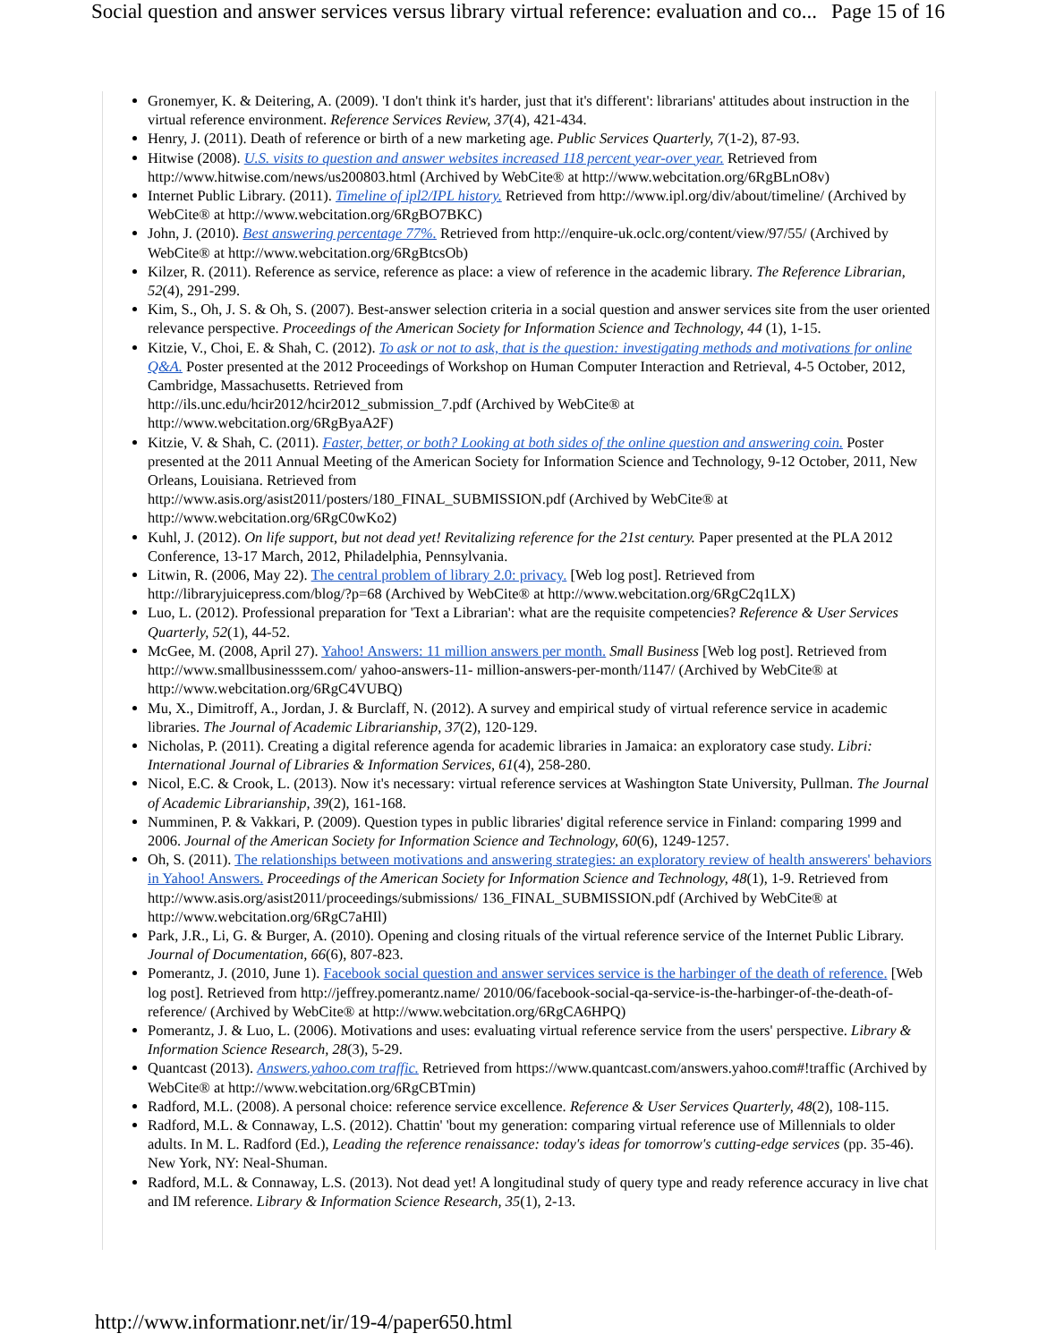Social question and answer services versus library virtual reference: evaluation and co... Page 15 of 16
Gronemyer, K. & Deitering, A. (2009). 'I don't think it's harder, just that it's different': librarians' attitudes about instruction in the virtual reference environment. Reference Services Review, 37(4), 421-434.
Henry, J. (2011). Death of reference or birth of a new marketing age. Public Services Quarterly, 7(1-2), 87-93.
Hitwise (2008). U.S. visits to question and answer websites increased 118 percent year-over year. Retrieved from http://www.hitwise.com/news/us200803.html (Archived by WebCite® at http://www.webcitation.org/6RgBLnO8v)
Internet Public Library. (2011). Timeline of ipl2/IPL history. Retrieved from http://www.ipl.org/div/about/timeline/ (Archived by WebCite® at http://www.webcitation.org/6RgBO7BKC)
John, J. (2010). Best answering percentage 77%. Retrieved from http://enquire-uk.oclc.org/content/view/97/55/ (Archived by WebCite® at http://www.webcitation.org/6RgBtcsOb)
Kilzer, R. (2011). Reference as service, reference as place: a view of reference in the academic library. The Reference Librarian, 52(4), 291-299.
Kim, S., Oh, J. S. & Oh, S. (2007). Best-answer selection criteria in a social question and answer services site from the user oriented relevance perspective. Proceedings of the American Society for Information Science and Technology, 44 (1), 1-15.
Kitzie, V., Choi, E. & Shah, C. (2012). To ask or not to ask, that is the question: investigating methods and motivations for online Q&A. Poster presented at the 2012 Proceedings of Workshop on Human Computer Interaction and Retrieval, 4-5 October, 2012, Cambridge, Massachusetts. Retrieved from
http://ils.unc.edu/hcir2012/hcir2012_submission_7.pdf (Archived by WebCite® at
http://www.webcitation.org/6RgByaA2F)
Kitzie, V. & Shah, C. (2011). Faster, better, or both? Looking at both sides of the online question and answering coin. Poster presented at the 2011 Annual Meeting of the American Society for Information Science and Technology, 9-12 October, 2011, New Orleans, Louisiana. Retrieved from
http://www.asis.org/asist2011/posters/180_FINAL_SUBMISSION.pdf (Archived by WebCite® at
http://www.webcitation.org/6RgC0wKo2)
Kuhl, J. (2012). On life support, but not dead yet! Revitalizing reference for the 21st century. Paper presented at the PLA 2012 Conference, 13-17 March, 2012, Philadelphia, Pennsylvania.
Litwin, R. (2006, May 22). The central problem of library 2.0: privacy. [Web log post]. Retrieved from http://libraryjuicepress.com/blog/?p=68 (Archived by WebCite® at http://www.webcitation.org/6RgC2q1LX)
Luo, L. (2012). Professional preparation for 'Text a Librarian': what are the requisite competencies? Reference & User Services Quarterly, 52(1), 44-52.
McGee, M. (2008, April 27). Yahoo! Answers: 11 million answers per month. Small Business [Web log post]. Retrieved from http://www.smallbusinesssem.com/ yahoo-answers-11- million-answers-per-month/1147/ (Archived by WebCite® at http://www.webcitation.org/6RgC4VUBQ)
Mu, X., Dimitroff, A., Jordan, J. & Burclaff, N. (2012). A survey and empirical study of virtual reference service in academic libraries. The Journal of Academic Librarianship, 37(2), 120-129.
Nicholas, P. (2011). Creating a digital reference agenda for academic libraries in Jamaica: an exploratory case study. Libri: International Journal of Libraries & Information Services, 61(4), 258-280.
Nicol, E.C. & Crook, L. (2013). Now it's necessary: virtual reference services at Washington State University, Pullman. The Journal of Academic Librarianship, 39(2), 161-168.
Numminen, P. & Vakkari, P. (2009). Question types in public libraries' digital reference service in Finland: comparing 1999 and 2006. Journal of the American Society for Information Science and Technology, 60(6), 1249-1257.
Oh, S. (2011). The relationships between motivations and answering strategies: an exploratory review of health answerers' behaviors in Yahoo! Answers. Proceedings of the American Society for Information Science and Technology, 48(1), 1-9. Retrieved from http://www.asis.org/asist2011/proceedings/submissions/ 136_FINAL_SUBMISSION.pdf (Archived by WebCite® at http://www.webcitation.org/6RgC7aHIl)
Park, J.R., Li, G. & Burger, A. (2010). Opening and closing rituals of the virtual reference service of the Internet Public Library. Journal of Documentation, 66(6), 807-823.
Pomerantz, J. (2010, June 1). Facebook social question and answer services service is the harbinger of the death of reference. [Web log post]. Retrieved from http://jeffrey.pomerantz.name/ 2010/06/facebook-social-qa-service-is-the-harbinger-of-the-death-of-reference/ (Archived by WebCite® at http://www.webcitation.org/6RgCA6HPQ)
Pomerantz, J. & Luo, L. (2006). Motivations and uses: evaluating virtual reference service from the users' perspective. Library & Information Science Research, 28(3), 5-29.
Quantcast (2013). Answers.yahoo.com traffic. Retrieved from https://www.quantcast.com/answers.yahoo.com#!traffic (Archived by WebCite® at http://www.webcitation.org/6RgCBTmin)
Radford, M.L. (2008). A personal choice: reference service excellence. Reference & User Services Quarterly, 48(2), 108-115.
Radford, M.L. & Connaway, L.S. (2012). Chattin' 'bout my generation: comparing virtual reference use of Millennials to older adults. In M. L. Radford (Ed.), Leading the reference renaissance: today's ideas for tomorrow's cutting-edge services (pp. 35-46). New York, NY: Neal-Shuman.
Radford, M.L. & Connaway, L.S. (2013). Not dead yet! A longitudinal study of query type and ready reference accuracy in live chat and IM reference. Library & Information Science Research, 35(1), 2-13.
http://www.informationr.net/ir/19-4/paper650.html